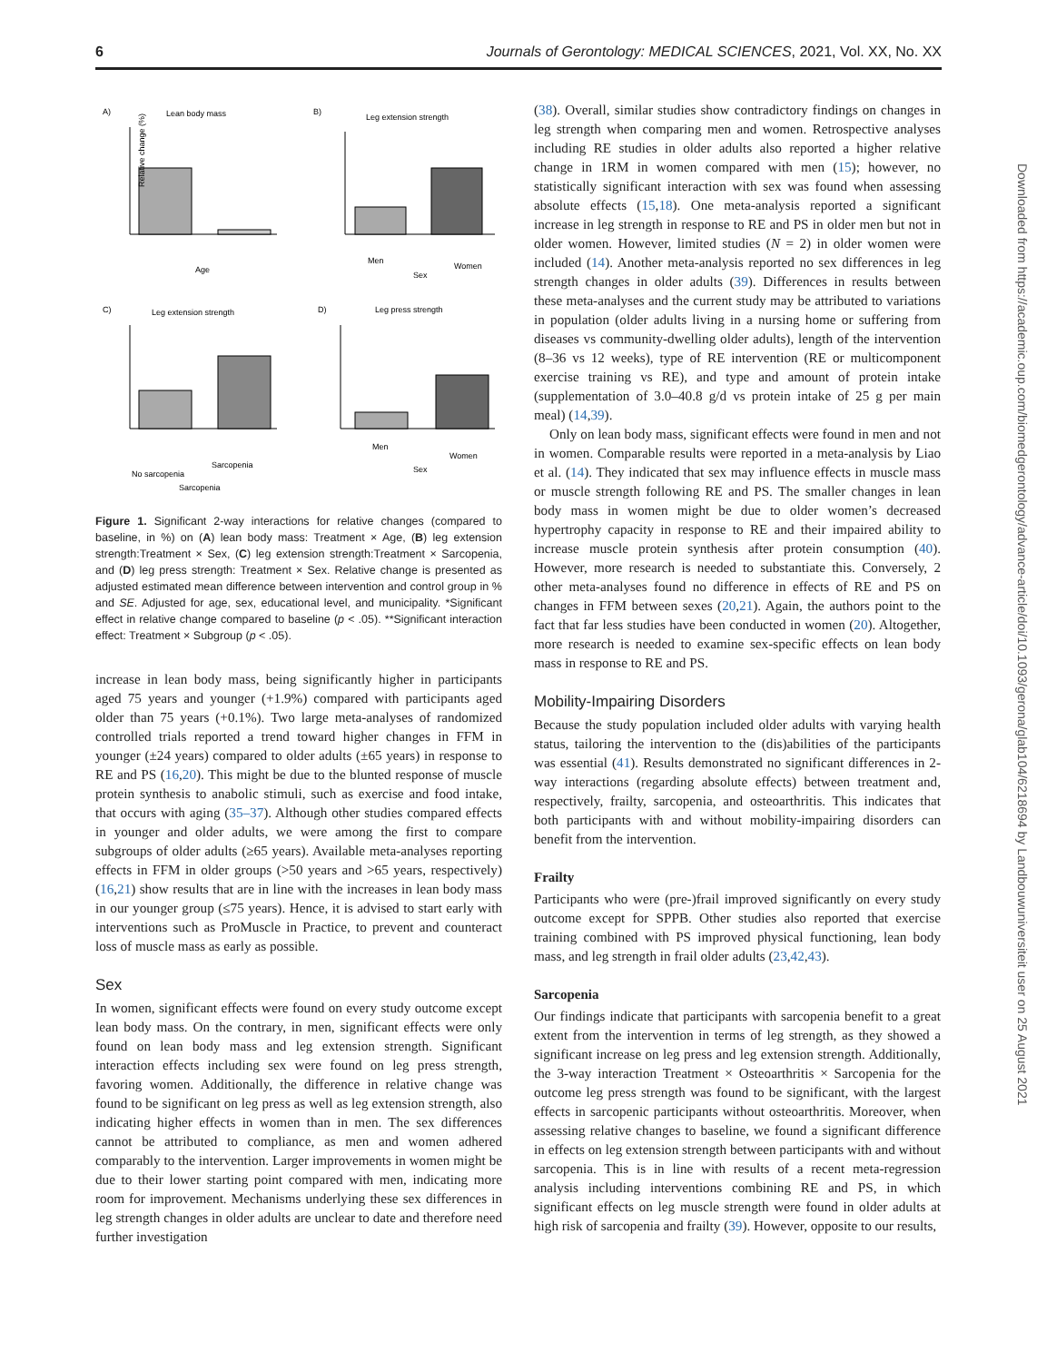6 Journals of Gerontology: MEDICAL SCIENCES, 2021, Vol. XX, No. XX
A)
Lean body mass
Age
Relative change (%)
B)
Leg extension strength
Sex
Women
Men
C)
Leg extension strength
Sarcopenia
No sarcopenia
Sarcopenia
D)
Leg press strength
Sex
Men
Women
Figure 1. Significant 2-way interactions for relative changes (compared to baseline, in %) on (A) lean body mass: Treatment × Age, (B) leg extension strength:Treatment × Sex, (C) leg extension strength:Treatment × Sarcopenia, and (D) leg press strength: Treatment × Sex. Relative change is presented as adjusted estimated mean difference between intervention and control group in % and SE. Adjusted for age, sex, educational level, and municipality. *Significant effect in relative change compared to baseline (p < .05). **Significant interaction effect: Treatment × Subgroup (p < .05).
increase in lean body mass, being significantly higher in participants aged 75 years and younger (+1.9%) compared with participants aged older than 75 years (+0.1%). Two large meta-analyses of randomized controlled trials reported a trend toward higher changes in FFM in younger (±24 years) compared to older adults (±65 years) in response to RE and PS (16,20). This might be due to the blunted response of muscle protein synthesis to anabolic stimuli, such as exercise and food intake, that occurs with aging (35–37). Although other studies compared effects in younger and older adults, we were among the first to compare subgroups of older adults (≥65 years). Available meta-analyses reporting effects in FFM in older groups (>50 years and >65 years, respectively) (16,21) show results that are in line with the increases in lean body mass in our younger group (≤75 years). Hence, it is advised to start early with interventions such as ProMuscle in Practice, to prevent and counteract loss of muscle mass as early as possible.
Sex
In women, significant effects were found on every study outcome except lean body mass. On the contrary, in men, significant effects were only found on lean body mass and leg extension strength. Significant interaction effects including sex were found on leg press strength, favoring women. Additionally, the difference in relative change was found to be significant on leg press as well as leg extension strength, also indicating higher effects in women than in men. The sex differences cannot be attributed to compliance, as men and women adhered comparably to the intervention. Larger improvements in women might be due to their lower starting point compared with men, indicating more room for improvement. Mechanisms underlying these sex differences in leg strength changes in older adults are unclear to date and therefore need further investigation
(38). Overall, similar studies show contradictory findings on changes in leg strength when comparing men and women. Retrospective analyses including RE studies in older adults also reported a higher relative change in 1RM in women compared with men (15); however, no statistically significant interaction with sex was found when assessing absolute effects (15,18). One meta-analysis reported a significant increase in leg strength in response to RE and PS in older men but not in older women. However, limited studies (N = 2) in older women were included (14). Another meta-analysis reported no sex differences in leg strength changes in older adults (39). Differences in results between these meta-analyses and the current study may be attributed to variations in population (older adults living in a nursing home or suffering from diseases vs community-dwelling older adults), length of the intervention (8–36 vs 12 weeks), type of RE intervention (RE or multicomponent exercise training vs RE), and type and amount of protein intake (supplementation of 3.0–40.8 g/d vs protein intake of 25 g per main meal) (14,39).
Only on lean body mass, significant effects were found in men and not in women. Comparable results were reported in a meta-analysis by Liao et al. (14). They indicated that sex may influence effects in muscle mass or muscle strength following RE and PS. The smaller changes in lean body mass in women might be due to older women’s decreased hypertrophy capacity in response to RE and their impaired ability to increase muscle protein synthesis after protein consumption (40). However, more research is needed to substantiate this. Conversely, 2 other meta-analyses found no difference in effects of RE and PS on changes in FFM between sexes (20,21). Again, the authors point to the fact that far less studies have been conducted in women (20). Altogether, more research is needed to examine sex-specific effects on lean body mass in response to RE and PS.
Mobility-Impairing Disorders
Because the study population included older adults with varying health status, tailoring the intervention to the (dis)abilities of the participants was essential (41). Results demonstrated no significant differences in 2-way interactions (regarding absolute effects) between treatment and, respectively, frailty, sarcopenia, and osteoarthritis. This indicates that both participants with and without mobility-impairing disorders can benefit from the intervention.
Frailty
Participants who were (pre-)frail improved significantly on every study outcome except for SPPB. Other studies also reported that exercise training combined with PS improved physical functioning, lean body mass, and leg strength in frail older adults (23,42,43).
Sarcopenia
Our findings indicate that participants with sarcopenia benefit to a great extent from the intervention in terms of leg strength, as they showed a significant increase on leg press and leg extension strength. Additionally, the 3-way interaction Treatment × Osteoarthritis × Sarcopenia for the outcome leg press strength was found to be significant, with the largest effects in sarcopenic participants without osteoarthritis. Moreover, when assessing relative changes to baseline, we found a significant difference in effects on leg extension strength between participants with and without sarcopenia. This is in line with results of a recent meta-regression analysis including interventions combining RE and PS, in which significant effects on leg muscle strength were found in older adults at high risk of sarcopenia and frailty (39). However, opposite to our results,
Downloaded from https://academic.oup.com/biomedgerontology/advance-article/doi/10.1093/gerona/glab104/6218694 by Landbouwuniversiteit user on 25 August 2021